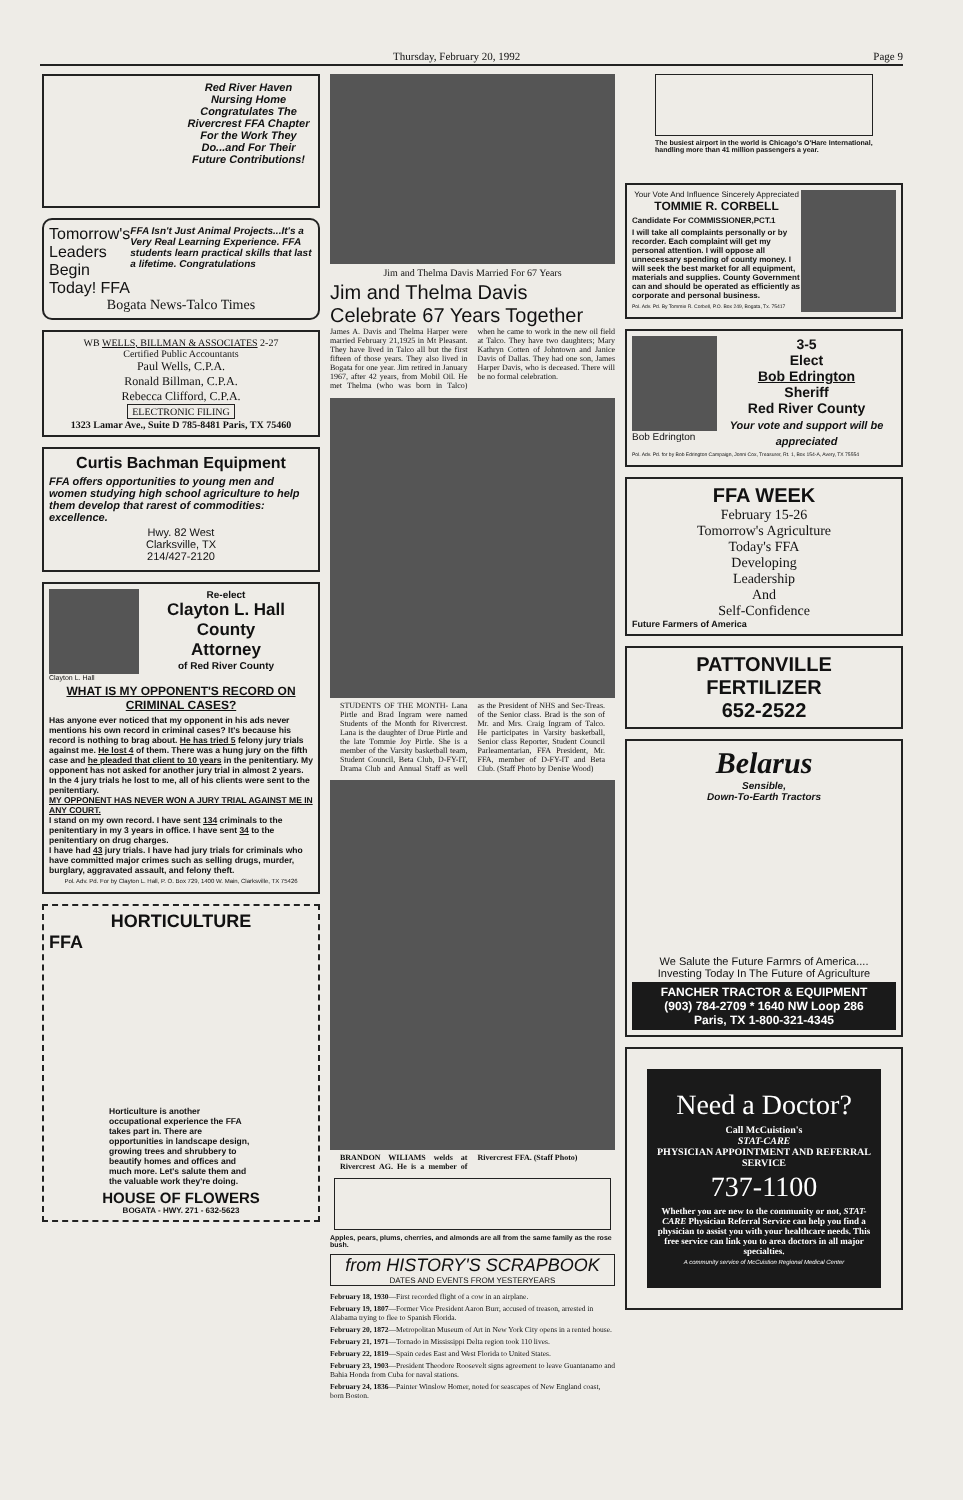Thursday, February 20, 1992 Page 9
Red River Haven Nursing Home Congratulates The Rivercrest FFA Chapter For the Work They Do...and For Their Future Contributions!
Tomorrow's Leaders Begin Today! FFA
FFA Isn't Just Animal Projects...It's a Very Real Learning Experience. FFA students learn practical skills that last a lifetime. Congratulations
Bogata News-Talco Times
WB WELLS, BILLMAN & ASSOCIATES 2-27
Certified Public Accountants
Paul Wells, C.P.A.
Ronald Billman, C.P.A.
Rebecca Clifford, C.P.A.
ELECTRONIC FILING
1323 Lamar Ave., Suite D 785-8481 Paris, TX 75460
Curtis Bachman Equipment
FFA offers opportunities to young men and women studying high school agriculture to help them develop that rarest of commodities: excellence.
Hwy. 82 West
Clarksville, TX
214/427-2120
Clayton L. Hall
Re-elect
Clayton L. Hall
County
Attorney
of Red River County
WHAT IS MY OPPONENT'S RECORD ON CRIMINAL CASES?
Has anyone ever noticed that my opponent in his ads never mentions his own record in criminal cases? It's because his record is nothing to brag about. He has tried 5 felony jury trials against me. He lost 4 of them. There was a hung jury on the fifth case and he pleaded that client to 10 years in the penitentiary. My opponent has not asked for another jury trial in almost 2 years. In the 4 jury trials he lost to me, all of his clients were sent to the penitentiary.
MY OPPONENT HAS NEVER WON A JURY TRIAL AGAINST ME IN ANY COURT.
I stand on my own record. I have sent 134 criminals to the penitentiary in my 3 years in office. I have sent 34 to the penitentiary on drug charges.
I have had 43 jury trials. I have had jury trials for criminals who have committed major crimes such as selling drugs, murder, burglary, aggravated assault, and felony theft.
Pol. Adv. Pd. For by Clayton L. Hall, P. O. Box 729, 1400 W. Main, Clarksville, TX 75426
HORTICULTURE
FFA
Horticulture is another occupational experience the FFA takes part in. There are opportunities in landscape design, growing trees and shrubbery to beautify homes and offices and much more. Let's salute them and the valuable work they're doing.
HOUSE OF FLOWERS
BOGATA - HWY. 271 - 632-5623
Jim and Thelma Davis Married For 67 Years
Jim and Thelma Davis Celebrate 67 Years Together
James A. Davis and Thelma Harper were married February 21,1925 in Mt Pleasant. They have lived in Talco all but the first fifteen of those years. They also lived in Bogata for one year. Jim retired in January 1967, after 42 years, from Mobil Oil. He met Thelma (who was born in Talco) when he came to work in the new oil field at Talco. They have two daughters; Mary Kathryn Cotten of Johntown and Janice Davis of Dallas. They had one son, James Harper Davis, who is deceased. There will be no formal celebration.
STUDENTS OF THE MONTH- Lana Pirtle and Brad Ingram were named Students of the Month for Rivercrest. Lana is the daughter of Drue Pirtle and the late Tommie Joy Pirtle. She is a member of the Varsity basketball team, Student Council, Beta Club, D-FY-IT, Drama Club and Annual Staff as well as the President of NHS and Sec-Treas. of the Senior class. Brad is the son of Mr. and Mrs. Craig Ingram of Talco. He participates in Varsity basketball, Senior class Reporter, Student Council Parleamentarian, FFA President, Mr. FFA, member of D-FY-IT and Beta Club. (Staff Photo by Denise Wood)
BRANDON WILIAMS welds at Rivercrest AG. He is a member of Rivercrest FFA. (Staff Photo)
Apples, pears, plums, cherries, and almonds are all from the same family as the rose bush.
from HISTORY'S SCRAPBOOK
DATES AND EVENTS FROM YESTERYEARS
February 18, 1930—First recorded flight of a cow in an airplane.
February 19, 1807—Former Vice President Aaron Burr, accused of treason, arrested in Alabama trying to flee to Spanish Florida.
February 20, 1872—Metropolitan Museum of Art in New York City opens in a rented house.
February 21, 1971—Tornado in Mississippi Delta region took 110 lives.
February 22, 1819—Spain cedes East and West Florida to United States.
February 23, 1903—President Theodore Roosevelt signs agreement to leave Guantanamo and Bahia Honda from Cuba for naval stations.
February 24, 1836—Painter Winslow Homer, noted for seascapes of New England coast, born Boston.
The busiest airport in the world is Chicago's O'Hare International, handling more than 41 million passengers a year.
Your Vote And Influence Sincerely Appreciated
TOMMIE R. CORBELL
Candidate For COMMISSIONER,PCT.1
I will take all complaints personally or by recorder. Each complaint will get my personal attention. I will oppose all unnecessary spending of county money. I will seek the best market for all equipment, materials and supplies. County Government can and should be operated as efficiently as corporate and personal business.
Pol. Adv. Pd. By Tommie R. Corbell, P.O. Box 249, Bogata, Tx. 75417
Bob Edrington
3-5
Elect
Bob Edrington
Sheriff
Red River County
Your vote and support will be appreciated
Pol. Adv. Pd. for by Bob Edrington Campaign, Jonni Cox, Treasurer, Rt. 1, Box 154-A, Avery, TX 75554
FFA WEEK
February 15-26
Tomorrow's Agriculture
Today's FFA
Developing
Leadership
And
Self-Confidence
Future Farmers of America
PATTONVILLE
FERTILIZER
652-2522
Belarus
Sensible,
Down-To-Earth Tractors
We Salute the Future Farmrs of America....
Investing Today In The Future of Agriculture
FANCHER TRACTOR & EQUIPMENT
(903) 784-2709 * 1640 NW Loop 286
Paris, TX 1-800-321-4345
Need a Doctor?
Call McCuistion's
STAT-CARE
PHYSICIAN APPOINTMENT AND REFERRAL SERVICE
737-1100
Whether you are new to the community or not, STAT-CARE Physician Referral Service can help you find a physician to assist you with your healthcare needs. This free service can link you to area doctors in all major specialties.
A community service of McCuistion Regional Medical Center